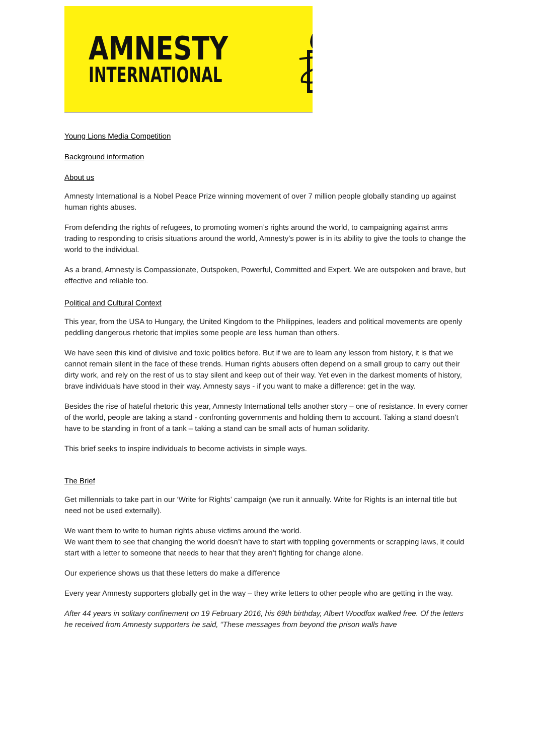AMNESTY
INTERNATIONAL
Young Lions Media Competition
Background information
About us
Amnesty International is a Nobel Peace Prize winning movement of over 7 million people globally standing up against human rights abuses.
From defending the rights of refugees, to promoting women’s rights around the world, to campaigning against arms trading to responding to crisis situations around the world, Amnesty’s power is in its ability to give the tools to change the world to the individual.
As a brand, Amnesty is Compassionate, Outspoken, Powerful, Committed and Expert. We are outspoken and brave, but effective and reliable too.
Political and Cultural Context
This year, from the USA to Hungary, the United Kingdom to the Philippines, leaders and political movements are openly peddling dangerous rhetoric that implies some people are less human than others.
We have seen this kind of divisive and toxic politics before. But if we are to learn any lesson from history, it is that we cannot remain silent in the face of these trends. Human rights abusers often depend on a small group to carry out their dirty work, and rely on the rest of us to stay silent and keep out of their way. Yet even in the darkest moments of history, brave individuals have stood in their way. Amnesty says - if you want to make a difference: get in the way.
Besides the rise of hateful rhetoric this year, Amnesty International tells another story – one of resistance. In every corner of the world, people are taking a stand - confronting governments and holding them to account. Taking a stand doesn’t have to be standing in front of a tank – taking a stand can be small acts of human solidarity.
This brief seeks to inspire individuals to become activists in simple ways.
The Brief
Get millennials to take part in our ‘Write for Rights’ campaign (we run it annually. Write for Rights is an internal title but need not be used externally).
We want them to write to human rights abuse victims around the world.
We want them to see that changing the world doesn’t have to start with toppling governments or scrapping laws, it could start with a letter to someone that needs to hear that they aren’t fighting for change alone.
Our experience shows us that these letters do make a difference
Every year Amnesty supporters globally get in the way – they write letters to other people who are getting in the way.
After 44 years in solitary confinement on 19 February 2016, his 69th birthday, Albert Woodfox walked free. Of the letters he received from Amnesty supporters he said, “These messages from beyond the prison walls have